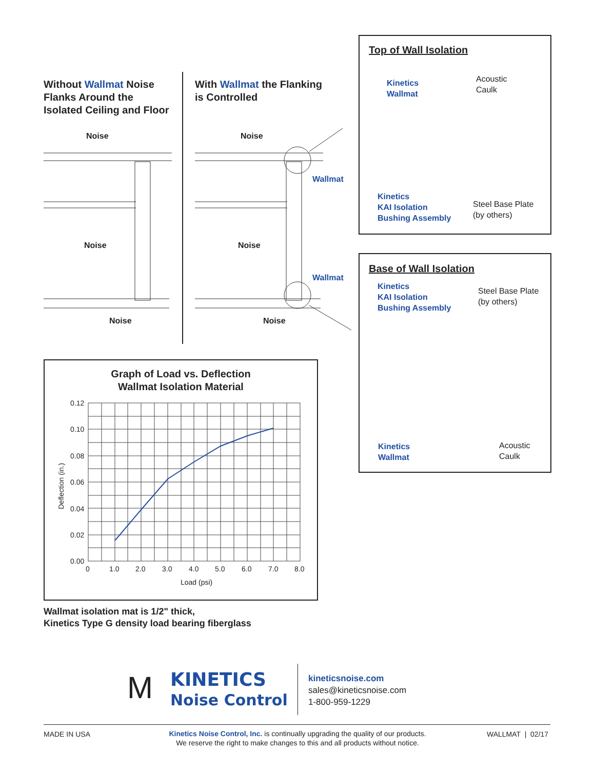Without Wallmat Noise
Flanks Around the
Isolated Ceiling and Floor
With Wallmat the Flanking
is Controlled
Noise
Noise
Noise
Noise
Noise
Noise
Wallmat
Wallmat
Top of Wall Isolation
Kinetics
Wallmat
Acoustic
Caulk
Kinetics
KAI Isolation
Bushing Assembly
Steel Base Plate
(by others)
Base of Wall Isolation
Kinetics
KAI Isolation
Bushing Assembly
Steel Base Plate
(by others)
Kinetics
Wallmat
Acoustic
Caulk
Graph of Load vs. Deflection
Wallmat Isolation Material
0.12
0.10
0.08
0.06
0.04
0.02
0.00
0
1.0
2.0
3.0
4.0
5.0
6.0
7.0
8.0
Load (psi)
Deflection (in.)
Wallmat isolation mat is 1/2" thick,
Kinetics Type G density load bearing fiberglass
KINETICS
Noise Control
M
kineticsnoise.com
sales@kineticsnoise.com
1-800-959-1229
MADE IN USA
Kinetics Noise Control, Inc. is continually upgrading the quality of our products.
We reserve the right to make changes to this and all products without notice.
WALLMAT | 02/17